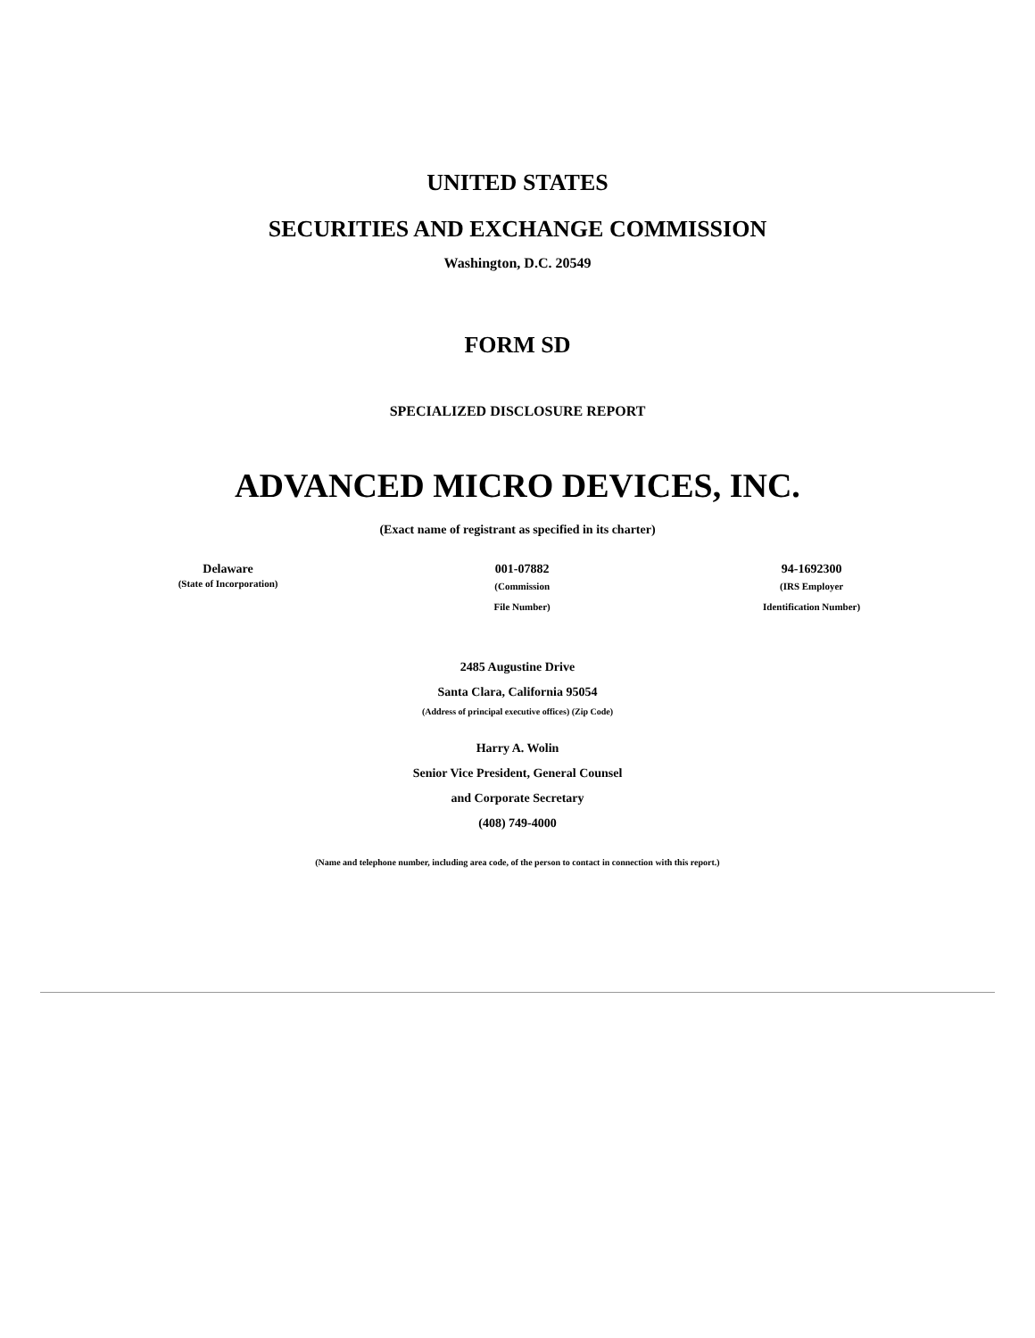UNITED STATES
SECURITIES AND EXCHANGE COMMISSION
Washington, D.C. 20549
FORM SD
SPECIALIZED DISCLOSURE REPORT
ADVANCED MICRO DEVICES, INC.
(Exact name of registrant as specified in its charter)
| Delaware (State of Incorporation) | 001-07882 (Commission File Number) | 94-1692300 (IRS Employer Identification Number) |
2485 Augustine Drive
Santa Clara, California 95054
(Address of principal executive offices) (Zip Code)
Harry A. Wolin
Senior Vice President, General Counsel
and Corporate Secretary
(408) 749-4000
(Name and telephone number, including area code, of the person to contact in connection with this report.)